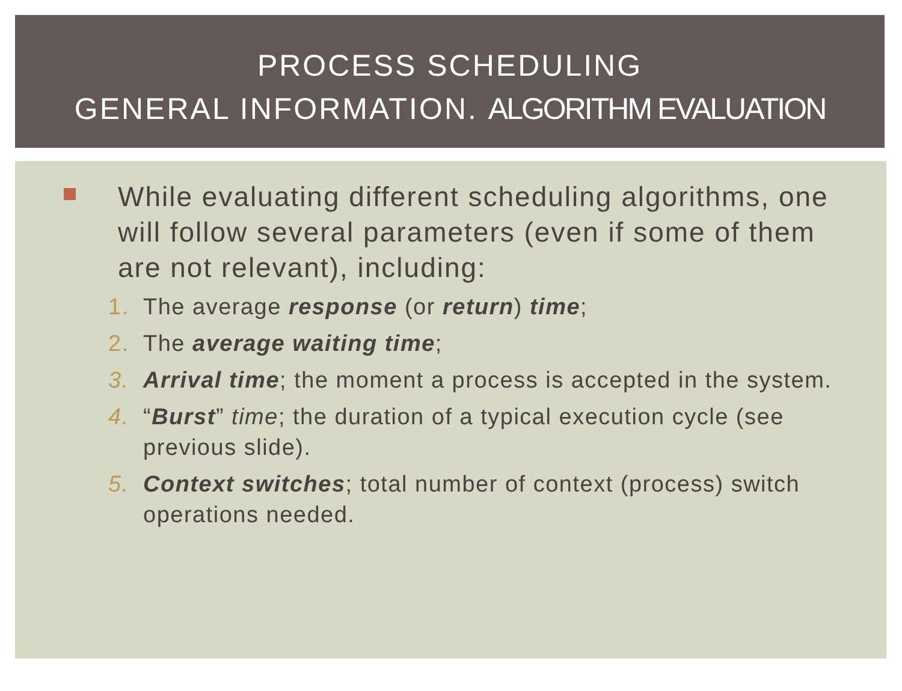PROCESS SCHEDULING
GENERAL INFORMATION. ALGORITHM EVALUATION
While evaluating different scheduling algorithms, one will follow several parameters (even if some of them are not relevant), including:
1. The average response (or return) time;
2. The average waiting time;
3. Arrival time; the moment a process is accepted in the system.
4. “Burst” time; the duration of a typical execution cycle (see previous slide).
5. Context switches; total number of context (process) switch operations needed.